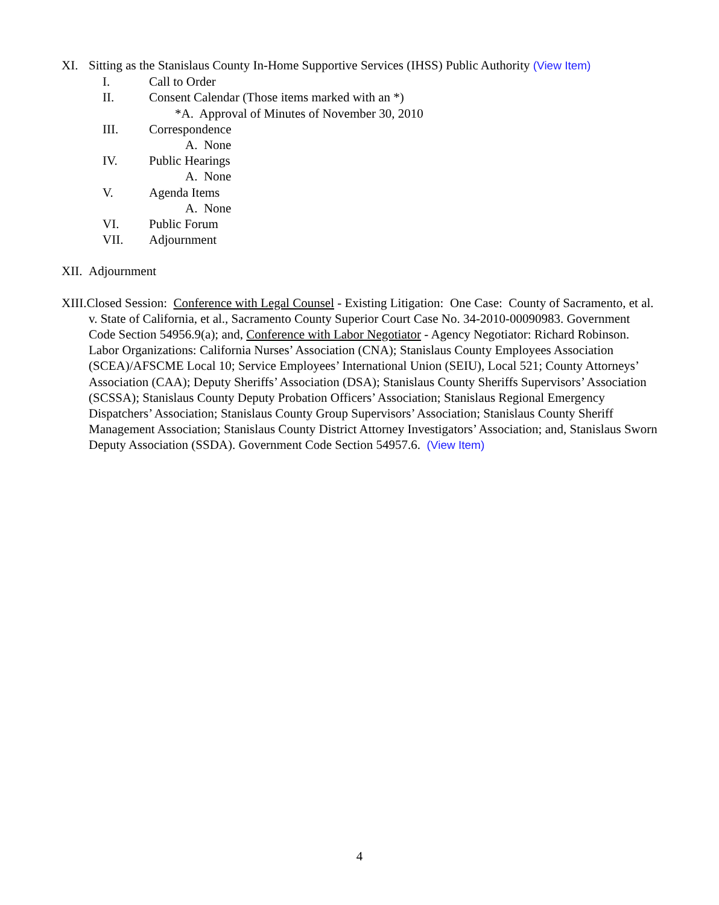XI. Sitting as the Stanislaus County In-Home Supportive Services (IHSS) Public Authority (View Item)
I. Call to Order
II. Consent Calendar (Those items marked with an *)
*A. Approval of Minutes of November 30, 2010
III. Correspondence
A. None
IV. Public Hearings
A. None
V. Agenda Items
A. None
VI. Public Forum
VII. Adjournment
XII. Adjournment
XIII.Closed Session: Conference with Legal Counsel - Existing Litigation: One Case: County of Sacramento, et al. v. State of California, et al., Sacramento County Superior Court Case No. 34-2010-00090983. Government Code Section 54956.9(a); and, Conference with Labor Negotiator - Agency Negotiator: Richard Robinson. Labor Organizations: California Nurses’ Association (CNA); Stanislaus County Employees Association (SCEA)/AFSCME Local 10; Service Employees’ International Union (SEIU), Local 521; County Attorneys’ Association (CAA); Deputy Sheriffs’ Association (DSA); Stanislaus County Sheriffs Supervisors’ Association (SCSSA); Stanislaus County Deputy Probation Officers’ Association; Stanislaus Regional Emergency Dispatchers’ Association; Stanislaus County Group Supervisors’ Association; Stanislaus County Sheriff Management Association; Stanislaus County District Attorney Investigators’ Association; and, Stanislaus Sworn Deputy Association (SSDA). Government Code Section 54957.6. (View Item)
4